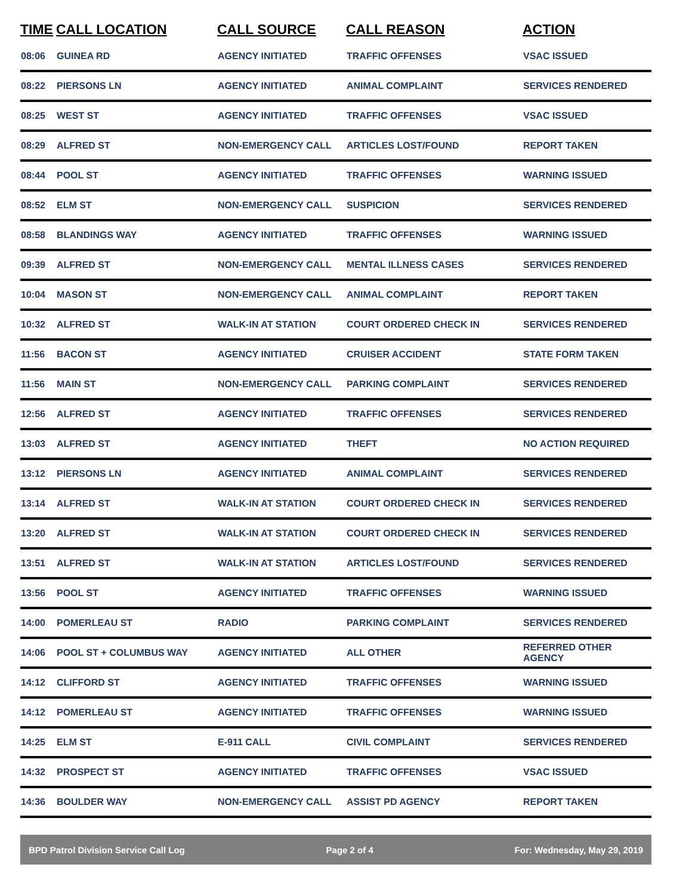| TIME | CALL LOCATION | CALL SOURCE | CALL REASON | ACTION |
| --- | --- | --- | --- | --- |
| 08:06 | GUINEA RD | AGENCY INITIATED | TRAFFIC OFFENSES | VSAC ISSUED |
| 08:22 | PIERSONS LN | AGENCY INITIATED | ANIMAL COMPLAINT | SERVICES RENDERED |
| 08:25 | WEST ST | AGENCY INITIATED | TRAFFIC OFFENSES | VSAC ISSUED |
| 08:29 | ALFRED ST | NON-EMERGENCY CALL | ARTICLES LOST/FOUND | REPORT TAKEN |
| 08:44 | POOL ST | AGENCY INITIATED | TRAFFIC OFFENSES | WARNING ISSUED |
| 08:52 | ELM ST | NON-EMERGENCY CALL | SUSPICION | SERVICES RENDERED |
| 08:58 | BLANDINGS WAY | AGENCY INITIATED | TRAFFIC OFFENSES | WARNING ISSUED |
| 09:39 | ALFRED ST | NON-EMERGENCY CALL | MENTAL ILLNESS CASES | SERVICES RENDERED |
| 10:04 | MASON ST | NON-EMERGENCY CALL | ANIMAL COMPLAINT | REPORT TAKEN |
| 10:32 | ALFRED ST | WALK-IN AT STATION | COURT ORDERED CHECK IN | SERVICES RENDERED |
| 11:56 | BACON ST | AGENCY INITIATED | CRUISER ACCIDENT | STATE FORM TAKEN |
| 11:56 | MAIN ST | NON-EMERGENCY CALL | PARKING COMPLAINT | SERVICES RENDERED |
| 12:56 | ALFRED ST | AGENCY INITIATED | TRAFFIC OFFENSES | SERVICES RENDERED |
| 13:03 | ALFRED ST | AGENCY INITIATED | THEFT | NO ACTION REQUIRED |
| 13:12 | PIERSONS LN | AGENCY INITIATED | ANIMAL COMPLAINT | SERVICES RENDERED |
| 13:14 | ALFRED ST | WALK-IN AT STATION | COURT ORDERED CHECK IN | SERVICES RENDERED |
| 13:20 | ALFRED ST | WALK-IN AT STATION | COURT ORDERED CHECK IN | SERVICES RENDERED |
| 13:51 | ALFRED ST | WALK-IN AT STATION | ARTICLES LOST/FOUND | SERVICES RENDERED |
| 13:56 | POOL ST | AGENCY INITIATED | TRAFFIC OFFENSES | WARNING ISSUED |
| 14:00 | POMERLEAU ST | RADIO | PARKING COMPLAINT | SERVICES RENDERED |
| 14:06 | POOL ST + COLUMBUS WAY | AGENCY INITIATED | ALL OTHER | REFERRED OTHER AGENCY |
| 14:12 | CLIFFORD ST | AGENCY INITIATED | TRAFFIC OFFENSES | WARNING ISSUED |
| 14:12 | POMERLEAU ST | AGENCY INITIATED | TRAFFIC OFFENSES | WARNING ISSUED |
| 14:25 | ELM ST | E-911 CALL | CIVIL COMPLAINT | SERVICES RENDERED |
| 14:32 | PROSPECT ST | AGENCY INITIATED | TRAFFIC OFFENSES | VSAC ISSUED |
| 14:36 | BOULDER WAY | NON-EMERGENCY CALL | ASSIST PD AGENCY | REPORT TAKEN |
BPD Patrol Division Service Call Log Page 2 of 4 For: Wednesday, May 29, 2019